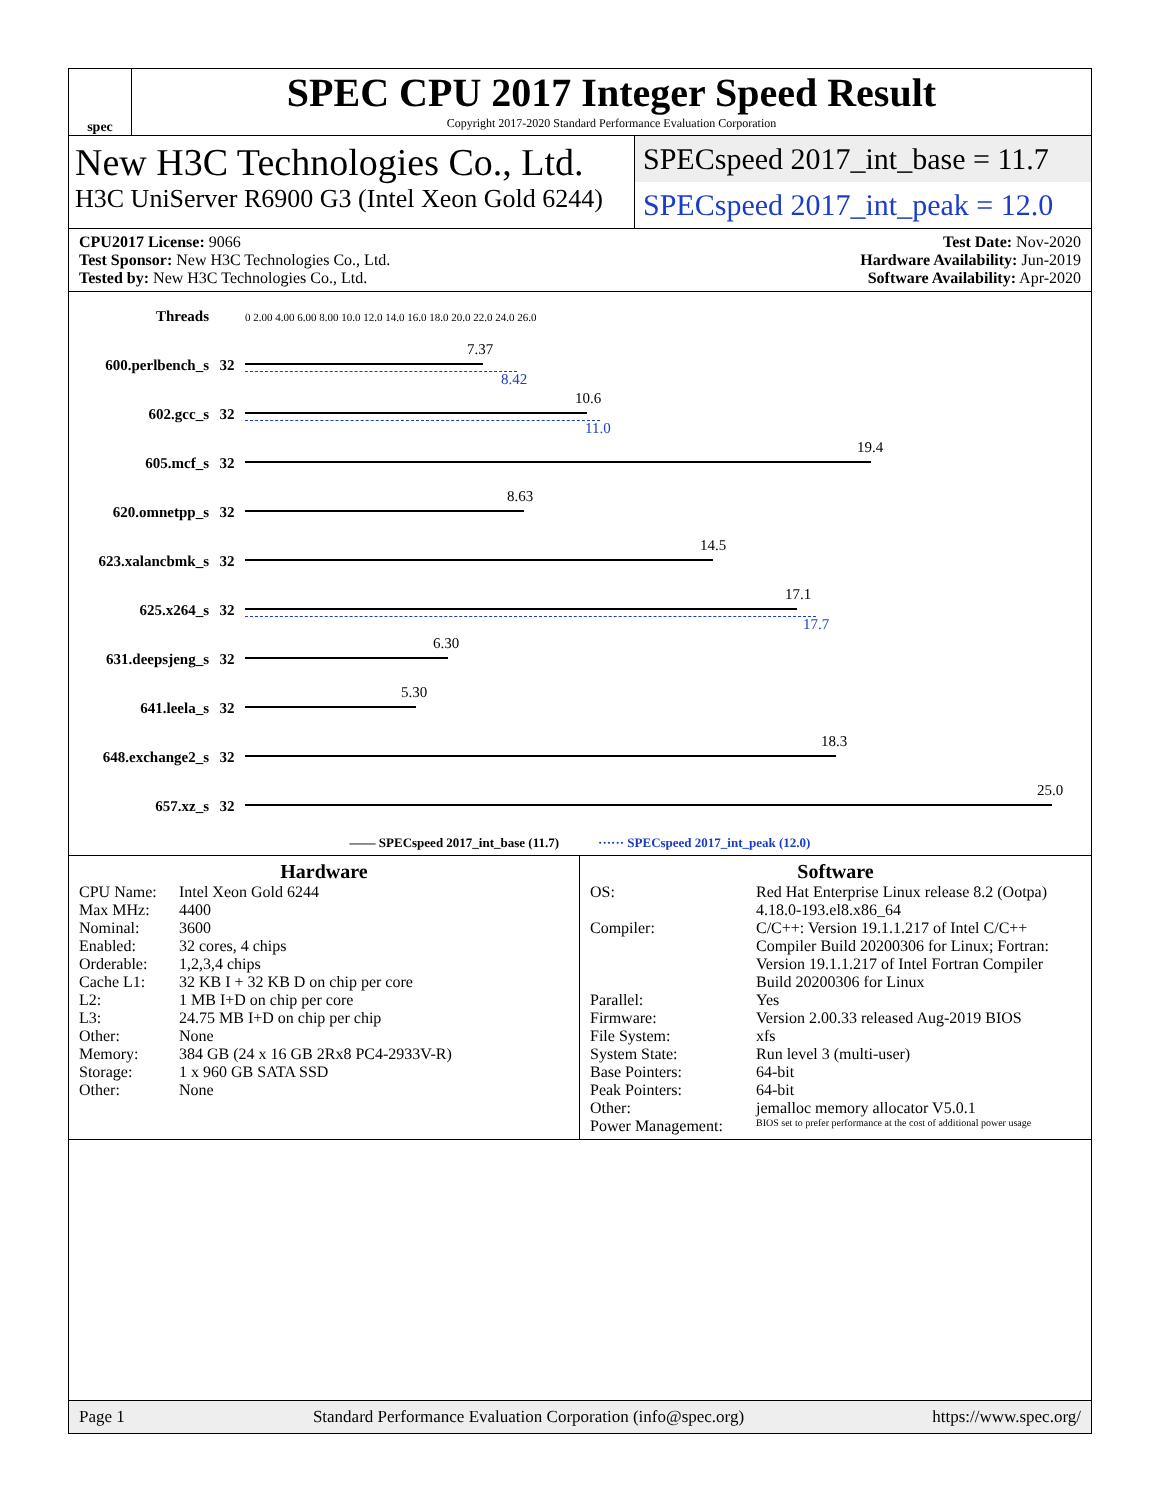spec
SPEC CPU 2017 Integer Speed Result
Copyright 2017-2020 Standard Performance Evaluation Corporation
New H3C Technologies Co., Ltd.
H3C UniServer R6900 G3 (Intel Xeon Gold 6244)
SPECspeed 2017_int_base = 11.7
SPECspeed 2017_int_peak = 12.0
CPU2017 License: 9066
Test Sponsor: New H3C Technologies Co., Ltd.
Tested by: New H3C Technologies Co., Ltd.
Test Date: Nov-2020
Hardware Availability: Jun-2019
Software Availability: Apr-2020
| Threads | | 0 2.00 4.00 6.00 8.00 10.0 12.0 14.0 16.0 18.0 20.0 22.0 24.0 26.0 |
| 600.perlbench_s | 32 | 7.37 8.42 |
| 602.gcc_s | 32 | 10.6 11.0 |
| 605.mcf_s | 32 | 19.4 |
| 620.omnetpp_s | 32 | 8.63 |
| 623.xalancbmk_s | 32 | 14.5 |
| 625.x264_s | 32 | 17.1 17.7 |
| 631.deepsjeng_s | 32 | 6.30 |
| 641.leela_s | 32 | 5.30 |
| 648.exchange2_s | 32 | 18.3 |
| 657.xz_s | 32 | 25.0 |
—— SPECspeed 2017_int_base (11.7) ······ SPECspeed 2017_int_peak (12.0)
Hardware
CPU Name: Intel Xeon Gold 6244 Max MHz: 4400 Nominal: 3600 Enabled: 32 cores, 4 chips Orderable: 1,2,3,4 chips Cache L1: 32 KB I + 32 KB D on chip per core L2: 1 MB I+D on chip per core L3: 24.75 MB I+D on chip per chip Other: None Memory: 384 GB (24 x 16 GB 2Rx8 PC4-2933V-R) Storage: 1 x 960 GB SATA SSD Other: None
Software
OS: Red Hat Enterprise Linux release 8.2 (Ootpa)
4.18.0-193.el8.x86_64 Compiler: C/C++: Version 19.1.1.217 of Intel C/C++ Compiler Build 20200306 for Linux; Fortran: Version 19.1.1.217 of Intel Fortran Compiler Build 20200306 for Linux Parallel: Yes Firmware: Version 2.00.33 released Aug-2019 BIOS File System: xfs System State: Run level 3 (multi-user) Base Pointers: 64-bit Peak Pointers: 64-bit Other: jemalloc memory allocator V5.0.1 Power Management: BIOS set to prefer performance at the cost of additional power usage
Page 1 Standard Performance Evaluation Corporation (info@spec.org) https://www.spec.org/